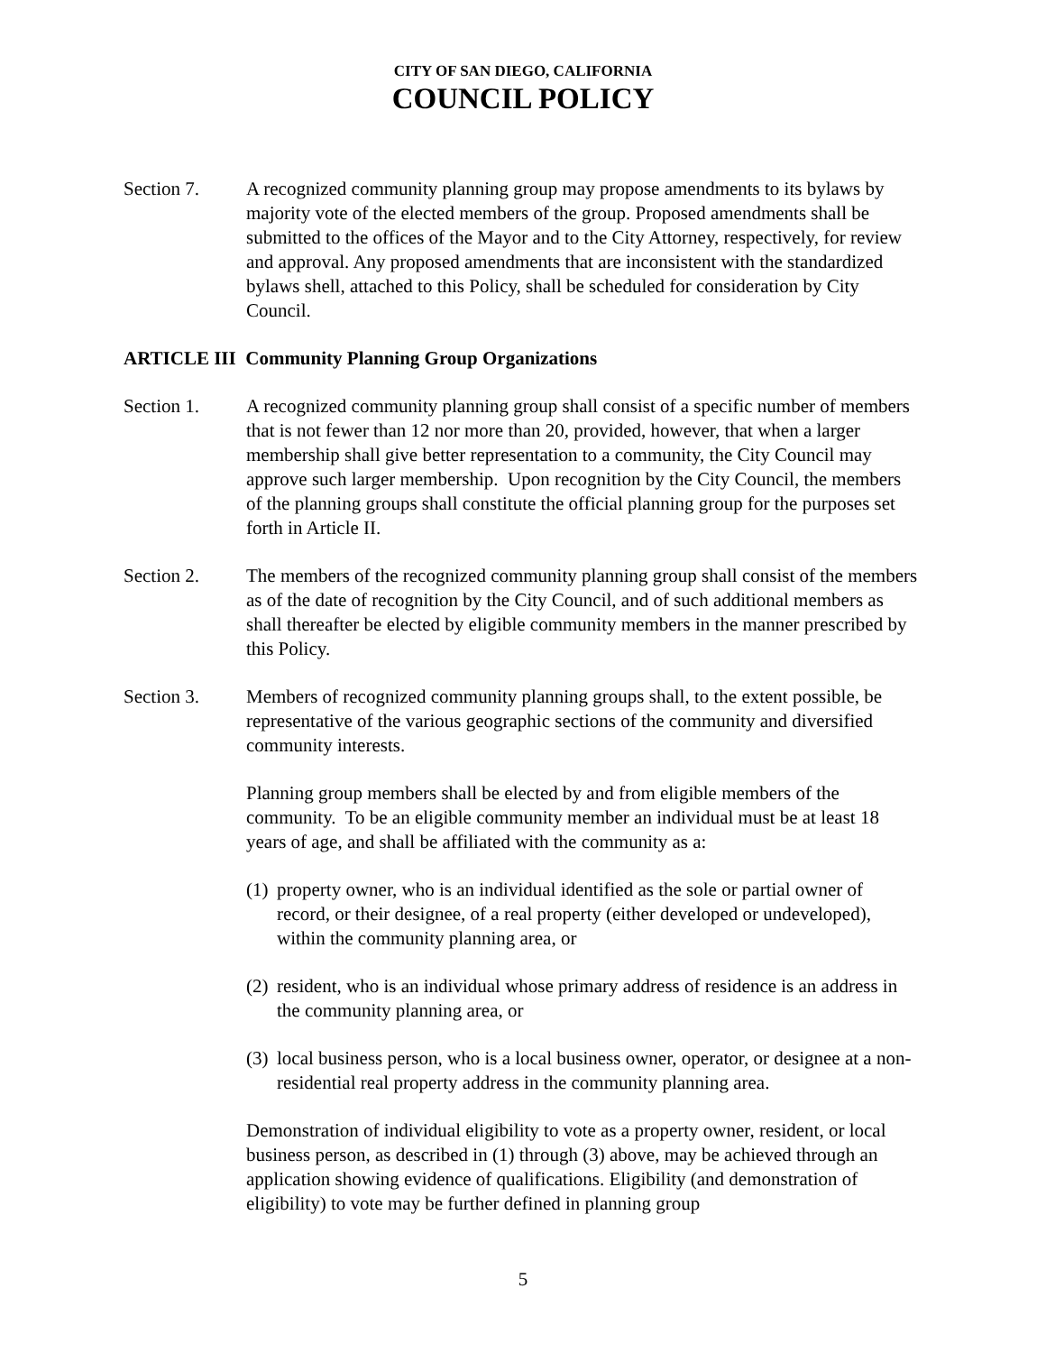CITY OF SAN DIEGO, CALIFORNIA
COUNCIL POLICY
Section 7. A recognized community planning group may propose amendments to its bylaws by majority vote of the elected members of the group. Proposed amendments shall be submitted to the offices of the Mayor and to the City Attorney, respectively, for review and approval. Any proposed amendments that are inconsistent with the standardized bylaws shell, attached to this Policy, shall be scheduled for consideration by City Council.
ARTICLE III Community Planning Group Organizations
Section 1. A recognized community planning group shall consist of a specific number of members that is not fewer than 12 nor more than 20, provided, however, that when a larger membership shall give better representation to a community, the City Council may approve such larger membership. Upon recognition by the City Council, the members of the planning groups shall constitute the official planning group for the purposes set forth in Article II.
Section 2. The members of the recognized community planning group shall consist of the members as of the date of recognition by the City Council, and of such additional members as shall thereafter be elected by eligible community members in the manner prescribed by this Policy.
Section 3. Members of recognized community planning groups shall, to the extent possible, be representative of the various geographic sections of the community and diversified community interests.
Planning group members shall be elected by and from eligible members of the community. To be an eligible community member an individual must be at least 18 years of age, and shall be affiliated with the community as a:
(1) property owner, who is an individual identified as the sole or partial owner of record, or their designee, of a real property (either developed or undeveloped), within the community planning area, or
(2) resident, who is an individual whose primary address of residence is an address in the community planning area, or
(3) local business person, who is a local business owner, operator, or designee at a non-residential real property address in the community planning area.
Demonstration of individual eligibility to vote as a property owner, resident, or local business person, as described in (1) through (3) above, may be achieved through an application showing evidence of qualifications. Eligibility (and demonstration of eligibility) to vote may be further defined in planning group
5